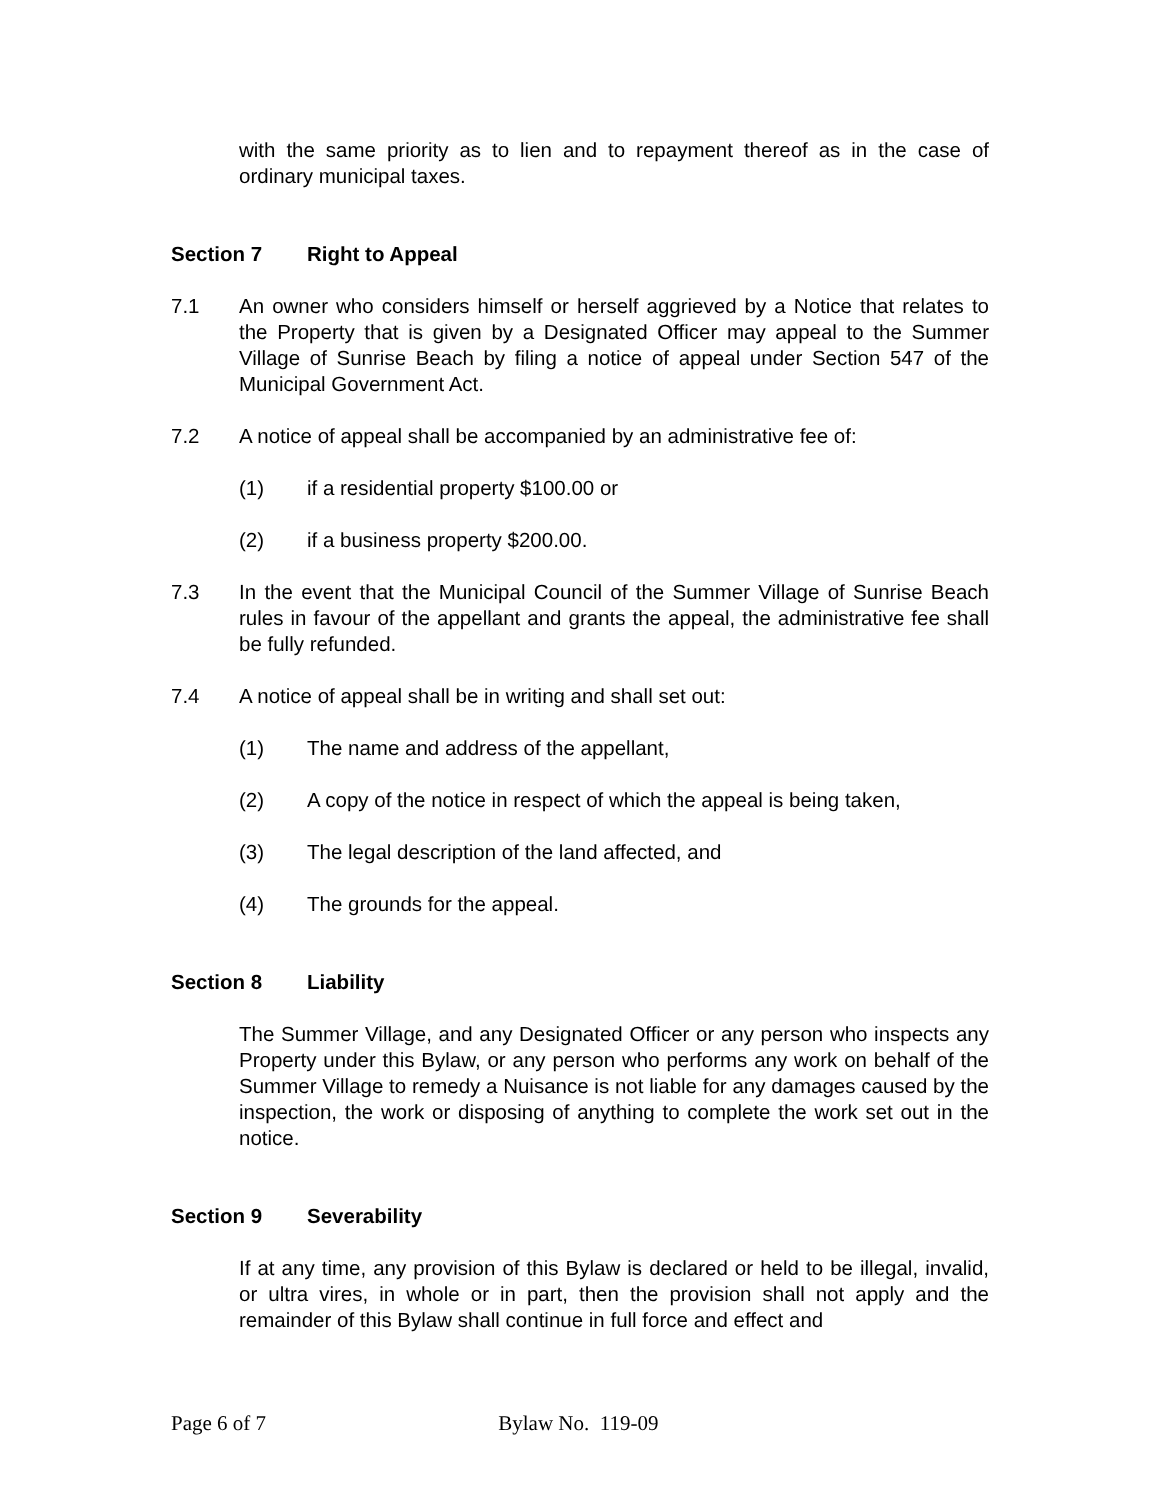with the same priority as to lien and to repayment thereof as in the case of ordinary municipal taxes.
Section 7 Right to Appeal
7.1 An owner who considers himself or herself aggrieved by a Notice that relates to the Property that is given by a Designated Officer may appeal to the Summer Village of Sunrise Beach by filing a notice of appeal under Section 547 of the Municipal Government Act.
7.2 A notice of appeal shall be accompanied by an administrative fee of:
(1) if a residential property $100.00 or
(2) if a business property $200.00.
7.3 In the event that the Municipal Council of the Summer Village of Sunrise Beach rules in favour of the appellant and grants the appeal, the administrative fee shall be fully refunded.
7.4 A notice of appeal shall be in writing and shall set out:
(1) The name and address of the appellant,
(2) A copy of the notice in respect of which the appeal is being taken,
(3) The legal description of the land affected, and
(4) The grounds for the appeal.
Section 8 Liability
The Summer Village, and any Designated Officer or any person who inspects any Property under this Bylaw, or any person who performs any work on behalf of the Summer Village to remedy a Nuisance is not liable for any damages caused by the inspection, the work or disposing of anything to complete the work set out in the notice.
Section 9 Severability
If at any time, any provision of this Bylaw is declared or held to be illegal, invalid, or ultra vires, in whole or in part, then the provision shall not apply and the remainder of this Bylaw shall continue in full force and effect and
Page 6 of 7 Bylaw No. 119-09